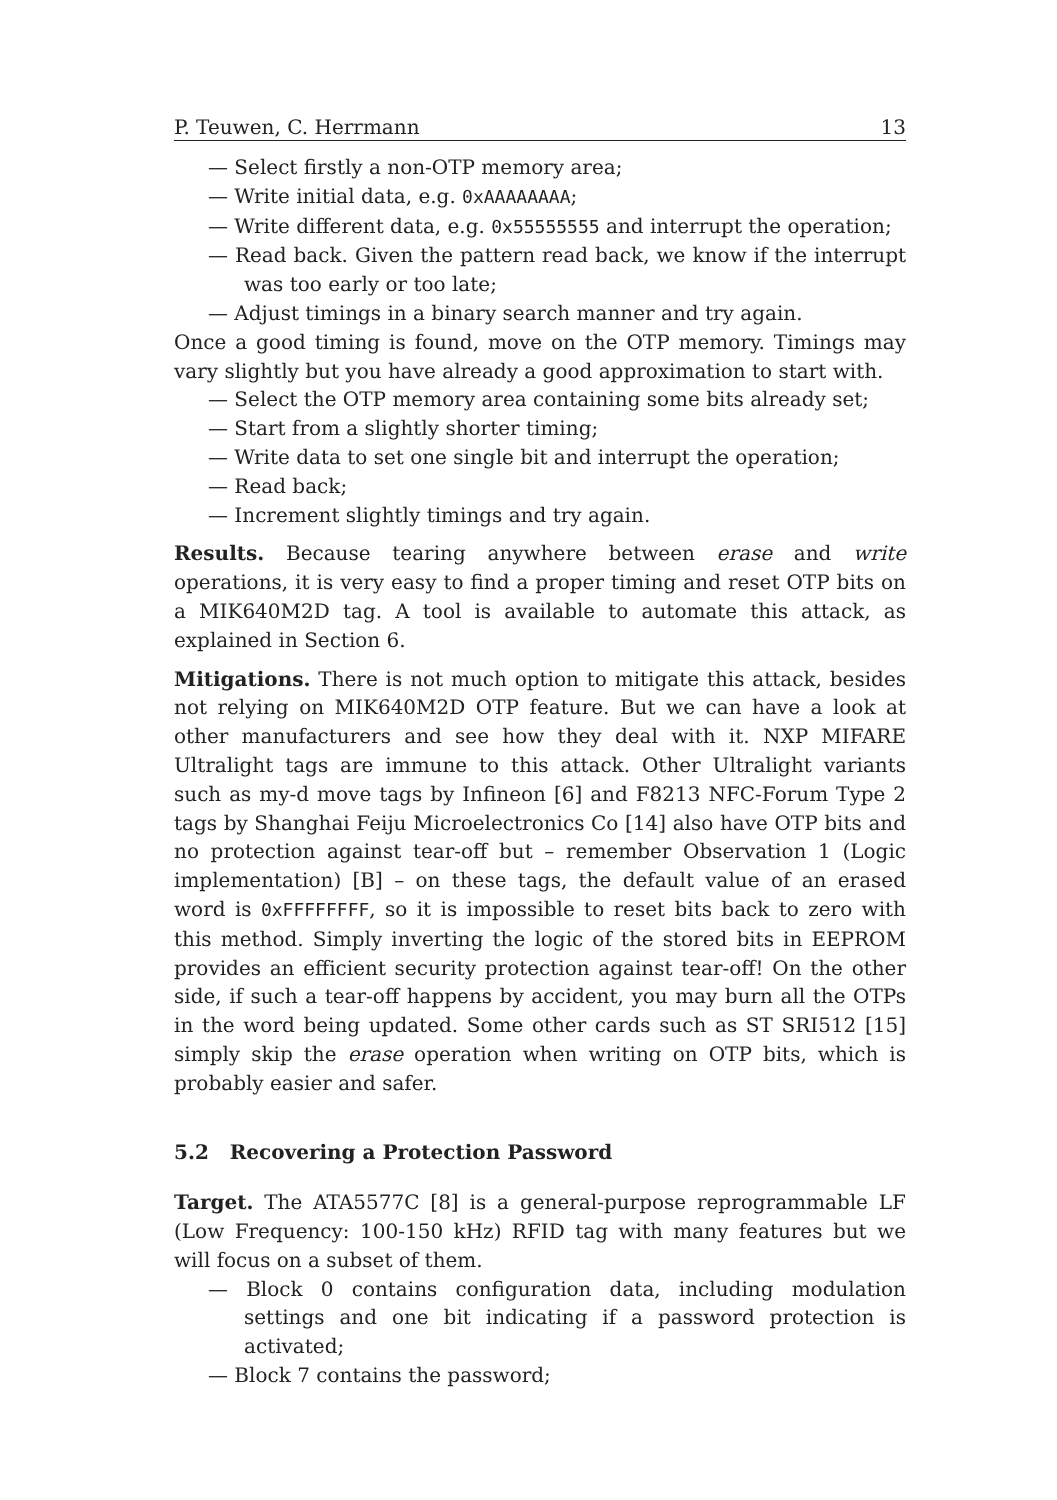P. Teuwen, C. Herrmann 13
— Select firstly a non-OTP memory area;
— Write initial data, e.g. 0xAAAAAAAA;
— Write different data, e.g. 0x55555555 and interrupt the operation;
— Read back. Given the pattern read back, we know if the interrupt was too early or too late;
— Adjust timings in a binary search manner and try again.
Once a good timing is found, move on the OTP memory. Timings may vary slightly but you have already a good approximation to start with.
— Select the OTP memory area containing some bits already set;
— Start from a slightly shorter timing;
— Write data to set one single bit and interrupt the operation;
— Read back;
— Increment slightly timings and try again.
Results. Because tearing anywhere between erase and write operations, it is very easy to find a proper timing and reset OTP bits on a MIK640M2D tag. A tool is available to automate this attack, as explained in Section 6.
Mitigations. There is not much option to mitigate this attack, besides not relying on MIK640M2D OTP feature. But we can have a look at other manufacturers and see how they deal with it. NXP MIFARE Ultralight tags are immune to this attack. Other Ultralight variants such as my-d move tags by Infineon [6] and F8213 NFC-Forum Type 2 tags by Shanghai Feiju Microelectronics Co [14] also have OTP bits and no protection against tear-off but – remember Observation 1 (Logic implementation) [B] – on these tags, the default value of an erased word is 0xFFFFFFFF, so it is impossible to reset bits back to zero with this method. Simply inverting the logic of the stored bits in EEPROM provides an efficient security protection against tear-off! On the other side, if such a tear-off happens by accident, you may burn all the OTPs in the word being updated. Some other cards such as ST SRI512 [15] simply skip the erase operation when writing on OTP bits, which is probably easier and safer.
5.2 Recovering a Protection Password
Target. The ATA5577C [8] is a general-purpose reprogrammable LF (Low Frequency: 100-150 kHz) RFID tag with many features but we will focus on a subset of them.
— Block 0 contains configuration data, including modulation settings and one bit indicating if a password protection is activated;
— Block 7 contains the password;